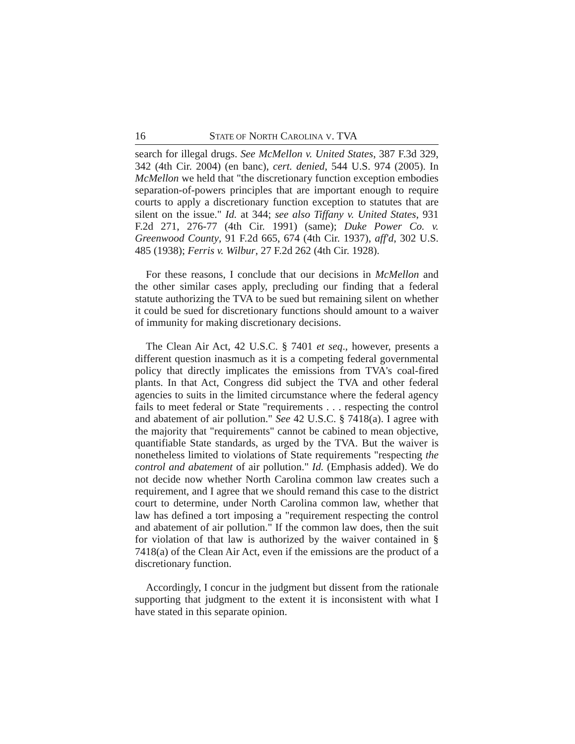16 STATE OF NORTH CAROLINA V. TVA
search for illegal drugs. See McMellon v. United States, 387 F.3d 329, 342 (4th Cir. 2004) (en banc), cert. denied, 544 U.S. 974 (2005). In McMellon we held that "the discretionary function exception embodies separation-of-powers principles that are important enough to require courts to apply a discretionary function exception to statutes that are silent on the issue." Id. at 344; see also Tiffany v. United States, 931 F.2d 271, 276-77 (4th Cir. 1991) (same); Duke Power Co. v. Greenwood County, 91 F.2d 665, 674 (4th Cir. 1937), aff'd, 302 U.S. 485 (1938); Ferris v. Wilbur, 27 F.2d 262 (4th Cir. 1928).
For these reasons, I conclude that our decisions in McMellon and the other similar cases apply, precluding our finding that a federal statute authorizing the TVA to be sued but remaining silent on whether it could be sued for discretionary functions should amount to a waiver of immunity for making discretionary decisions.
The Clean Air Act, 42 U.S.C. § 7401 et seq., however, presents a different question inasmuch as it is a competing federal governmental policy that directly implicates the emissions from TVA's coal-fired plants. In that Act, Congress did subject the TVA and other federal agencies to suits in the limited circumstance where the federal agency fails to meet federal or State "requirements . . . respecting the control and abatement of air pollution." See 42 U.S.C. § 7418(a). I agree with the majority that "requirements" cannot be cabined to mean objective, quantifiable State standards, as urged by the TVA. But the waiver is nonetheless limited to violations of State requirements "respecting the control and abatement of air pollution." Id. (Emphasis added). We do not decide now whether North Carolina common law creates such a requirement, and I agree that we should remand this case to the district court to determine, under North Carolina common law, whether that law has defined a tort imposing a "requirement respecting the control and abatement of air pollution." If the common law does, then the suit for violation of that law is authorized by the waiver contained in § 7418(a) of the Clean Air Act, even if the emissions are the product of a discretionary function.
Accordingly, I concur in the judgment but dissent from the rationale supporting that judgment to the extent it is inconsistent with what I have stated in this separate opinion.